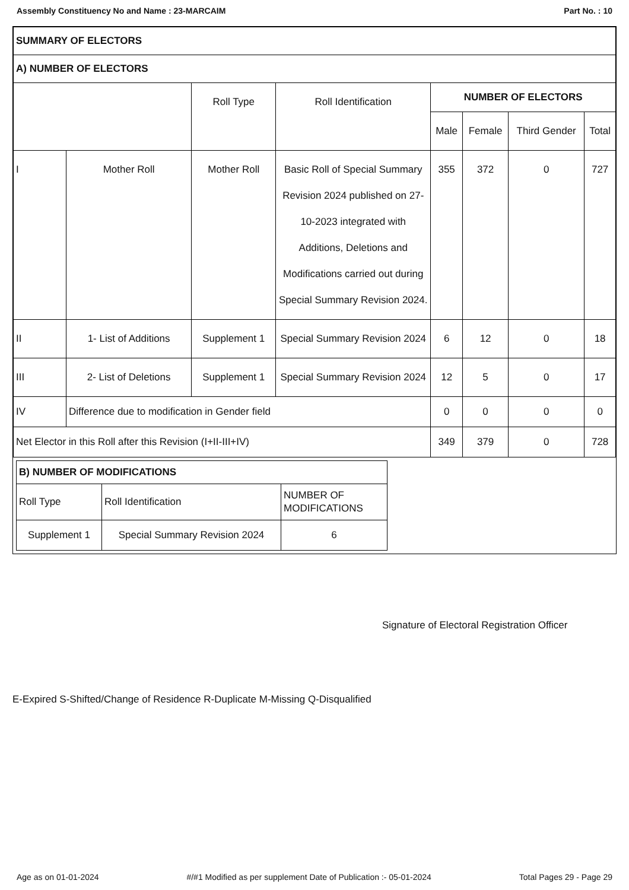Assembly Constituency No and Name : 23-MARCAIM Part No. : 10
| SUMMARY OF ELECTORS | | | | | | | |
| A) NUMBER OF ELECTORS | | | | | | | |
| | | Roll Type | Roll Identification | NUMBER OF ELECTORS | | | |
| | | | | Male | Female | Third Gender | Total |
| I | Mother Roll | Mother Roll | Basic Roll of Special Summary Revision 2024 published on 27-10-2023 integrated with Additions, Deletions and Modifications carried out during Special Summary Revision 2024. | 355 | 372 | 0 | 727 |
| II | 1- List of Additions | Supplement 1 | Special Summary Revision 2024 | 6 | 12 | 0 | 18 |
| III | 2- List of Deletions | Supplement 1 | Special Summary Revision 2024 | 12 | 5 | 0 | 17 |
| IV | Difference due to modification in Gender field | | | 0 | 0 | 0 | 0 |
| Net Elector in this Roll after this Revision (I+II-III+IV) | | | | 349 | 379 | 0 | 728 |
| B) NUMBER OF MODIFICATIONS | | |
| Roll Type | Roll Identification | NUMBER OF MODIFICATIONS |
| Supplement 1 | Special Summary Revision 2024 | 6 |
Signature of Electoral Registration Officer
E-Expired S-Shifted/Change of Residence R-Duplicate M-Missing Q-Disqualified
Age as on 01-01-2024 #/#1 Modified as per supplement Date of Publication :- 05-01-2024 Total Pages 29 - Page 29